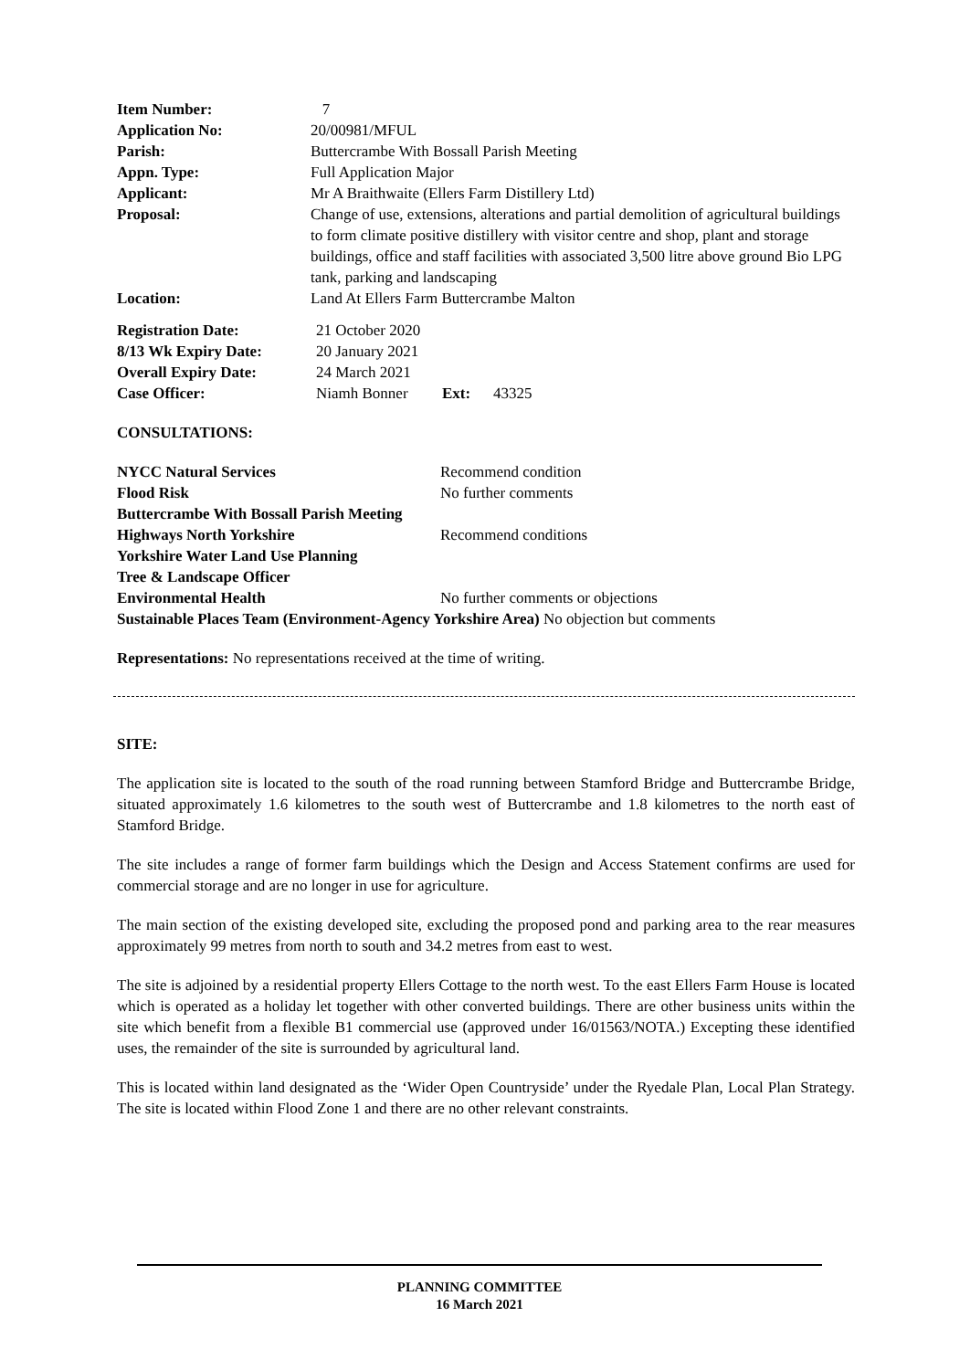| Item Number: | 7 |
| Application No: | 20/00981/MFUL |
| Parish: | Buttercrambe With Bossall Parish Meeting |
| Appn. Type: | Full Application Major |
| Applicant: | Mr A Braithwaite (Ellers Farm Distillery Ltd) |
| Proposal: | Change of use, extensions, alterations and partial demolition of agricultural buildings to form climate positive distillery with visitor centre and shop, plant and storage buildings, office and staff facilities with associated 3,500 litre above ground Bio LPG tank, parking and landscaping |
| Location: | Land At Ellers Farm Buttercrambe Malton |
| Registration Date: | 21 October 2020 | | |
| 8/13 Wk Expiry Date: | 20 January 2021 | | |
| Overall Expiry Date: | 24 March 2021 | | |
| Case Officer: | Niamh Bonner | Ext: | 43325 |
CONSULTATIONS:
| NYCC Natural Services | Recommend condition |
| Flood Risk | No further comments |
| Buttercrambe With Bossall Parish Meeting | |
| Highways North Yorkshire | Recommend conditions |
| Yorkshire Water Land Use Planning | |
| Tree & Landscape Officer | |
| Environmental Health | No further comments or objections |
| Sustainable Places Team (Environment-Agency Yorkshire Area) No objection but comments | |
Representations: No representations received at the time of writing.
SITE:
The application site is located to the south of the road running between Stamford Bridge and Buttercrambe Bridge, situated approximately 1.6 kilometres to the south west of Buttercrambe and 1.8 kilometres to the north east of Stamford Bridge.
The site includes a range of former farm buildings which the Design and Access Statement confirms are used for commercial storage and are no longer in use for agriculture.
The main section of the existing developed site, excluding the proposed pond and parking area to the rear measures approximately 99 metres from north to south and 34.2 metres from east to west.
The site is adjoined by a residential property Ellers Cottage to the north west. To the east Ellers Farm House is located which is operated as a holiday let together with other converted buildings. There are other business units within the site which benefit from a flexible B1 commercial use (approved under 16/01563/NOTA.) Excepting these identified uses, the remainder of the site is surrounded by agricultural land.
This is located within land designated as the ‘Wider Open Countryside’ under the Ryedale Plan, Local Plan Strategy. The site is located within Flood Zone 1 and there are no other relevant constraints.
PLANNING COMMITTEE
16 March 2021